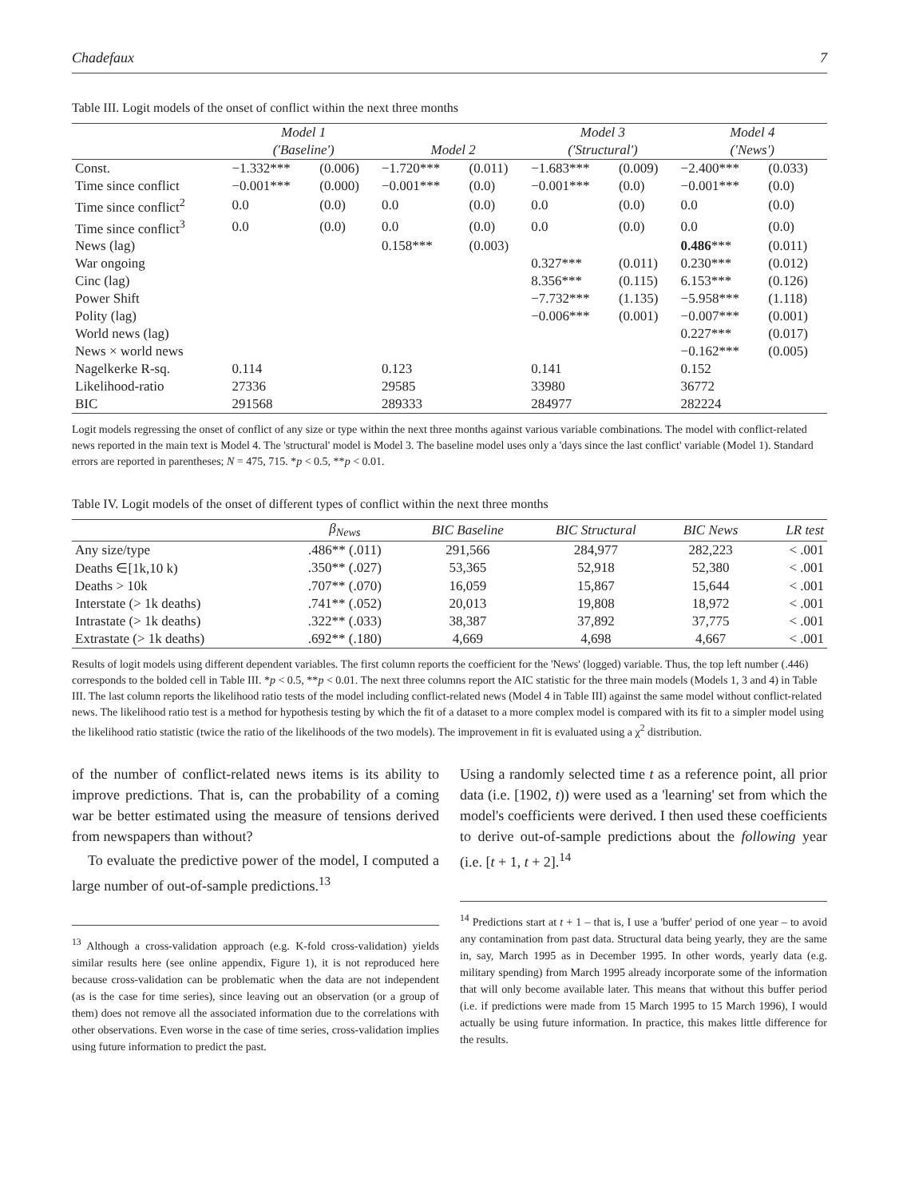Chadefaux 7
Table III. Logit models of the onset of conflict within the next three months
| | Model 1 | | | | Model 3 | | Model 4 | |
| --- | --- | --- | --- | --- | --- | --- | --- | --- |
| | ('Baseline') | | Model 2 | | ('Structural') | | ('News') | |
| Const. | −1.332*** | (0.006) | −1.720*** | (0.011) | −1.683*** | (0.009) | −2.400*** | (0.033) |
| Time since conflict | −0.001*** | (0.000) | −0.001*** | (0.0) | −0.001*** | (0.0) | −0.001*** | (0.0) |
| Time since conflict<sup>2</sup> | 0.0 | (0.0) | 0.0 | (0.0) | 0.0 | (0.0) | 0.0 | (0.0) |
| Time since conflict<sup>3</sup> | 0.0 | (0.0) | 0.0 | (0.0) | 0.0 | (0.0) | 0.0 | (0.0) |
| News (lag) | | | 0.158*** | (0.003) | | | 0.486 *** | (0.011) |
| War ongoing | | | | | 0.327*** | (0.011) | 0.230*** | (0.012) |
| Cinc (lag) | | | | | 8.356*** | (0.115) | 6.153*** | (0.126) |
| Power Shift | | | | | −7.732*** | (1.135) | −5.958*** | (1.118) |
| Polity (lag) | | | | | −0.006*** | (0.001) | −0.007*** | (0.001) |
| World news (lag) | | | | | | | 0.227*** | (0.017) |
| News × world news | | | | | | | −0.162*** | (0.005) |
| Nagelkerke R-sq. | 0.114 | | 0.123 | | 0.141 | | 0.152 | |
| Likelihood-ratio | 27336 | | 29585 | | 33980 | | 36772 | |
| BIC | 291568 | | 289333 | | 284977 | | 282224 | |
Logit models regressing the onset of conflict of any size or type within the next three months against various variable combinations. The model with conflict-related news reported in the main text is Model 4. The 'structural' model is Model 3. The baseline model uses only a 'days since the last conflict' variable (Model 1). Standard errors are reported in parentheses; N = 475, 715. *p < 0.5, **p < 0.01.
Table IV. Logit models of the onset of different types of conflict within the next three months
| | β<sub>News</sub> | BIC Baseline | BIC Structural | BIC News | LR test |
| --- | --- | --- | --- | --- | --- |
| Any size/type | .486** (.011) | 291,566 | 284,977 | 282,223 | < .001 |
| Deaths ∈[1k,10 k) | .350** (.027) | 53,365 | 52,918 | 52,380 | < .001 |
| Deaths > 10k | .707** (.070) | 16,059 | 15,867 | 15,644 | < .001 |
| Interstate (> 1k deaths) | .741** (.052) | 20,013 | 19,808 | 18,972 | < .001 |
| Intrastate (> 1k deaths) | .322** (.033) | 38,387 | 37,892 | 37,775 | < .001 |
| Extrastate (> 1k deaths) | .692** (.180) | 4,669 | 4,698 | 4,667 | < .001 |
Results of logit models using different dependent variables. The first column reports the coefficient for the 'News' (logged) variable. Thus, the top left number (.446) corresponds to the bolded cell in Table III. *p < 0.5, **p < 0.01. The next three columns report the AIC statistic for the three main models (Models 1, 3 and 4) in Table III. The last column reports the likelihood ratio tests of the model including conflict-related news (Model 4 in Table III) against the same model without conflict-related news. The likelihood ratio test is a method for hypothesis testing by which the fit of a dataset to a more complex model is compared with its fit to a simpler model using the likelihood ratio statistic (twice the ratio of the likelihoods of the two models). The improvement in fit is evaluated using a χ<sup>2</sup> distribution.
of the number of conflict-related news items is its ability to improve predictions. That is, can the probability of a coming war be better estimated using the measure of tensions derived from newspapers than without?
To evaluate the predictive power of the model, I computed a large number of out-of-sample predictions.<sup>13</sup>
<sup>13</sup> Although a cross-validation approach (e.g. K-fold cross-validation) yields similar results here (see online appendix, Figure 1), it is not reproduced here because cross-validation can be problematic when the data are not independent (as is the case for time series), since leaving out an observation (or a group of them) does not remove all the associated information due to the correlations with other observations. Even worse in the case of time series, cross-validation implies using future information to predict the past.
Using a randomly selected time t as a reference point, all prior data (i.e. [1902, t)) were used as a 'learning' set from which the model's coefficients were derived. I then used these coefficients to derive out-of-sample predictions about the following year (i.e. [t + 1, t + 2].<sup>14</sup>
<sup>14</sup> Predictions start at t + 1 – that is, I use a 'buffer' period of one year – to avoid any contamination from past data. Structural data being yearly, they are the same in, say, March 1995 as in December 1995. In other words, yearly data (e.g. military spending) from March 1995 already incorporate some of the information that will only become available later. This means that without this buffer period (i.e. if predictions were made from 15 March 1995 to 15 March 1996), I would actually be using future information. In practice, this makes little difference for the results.